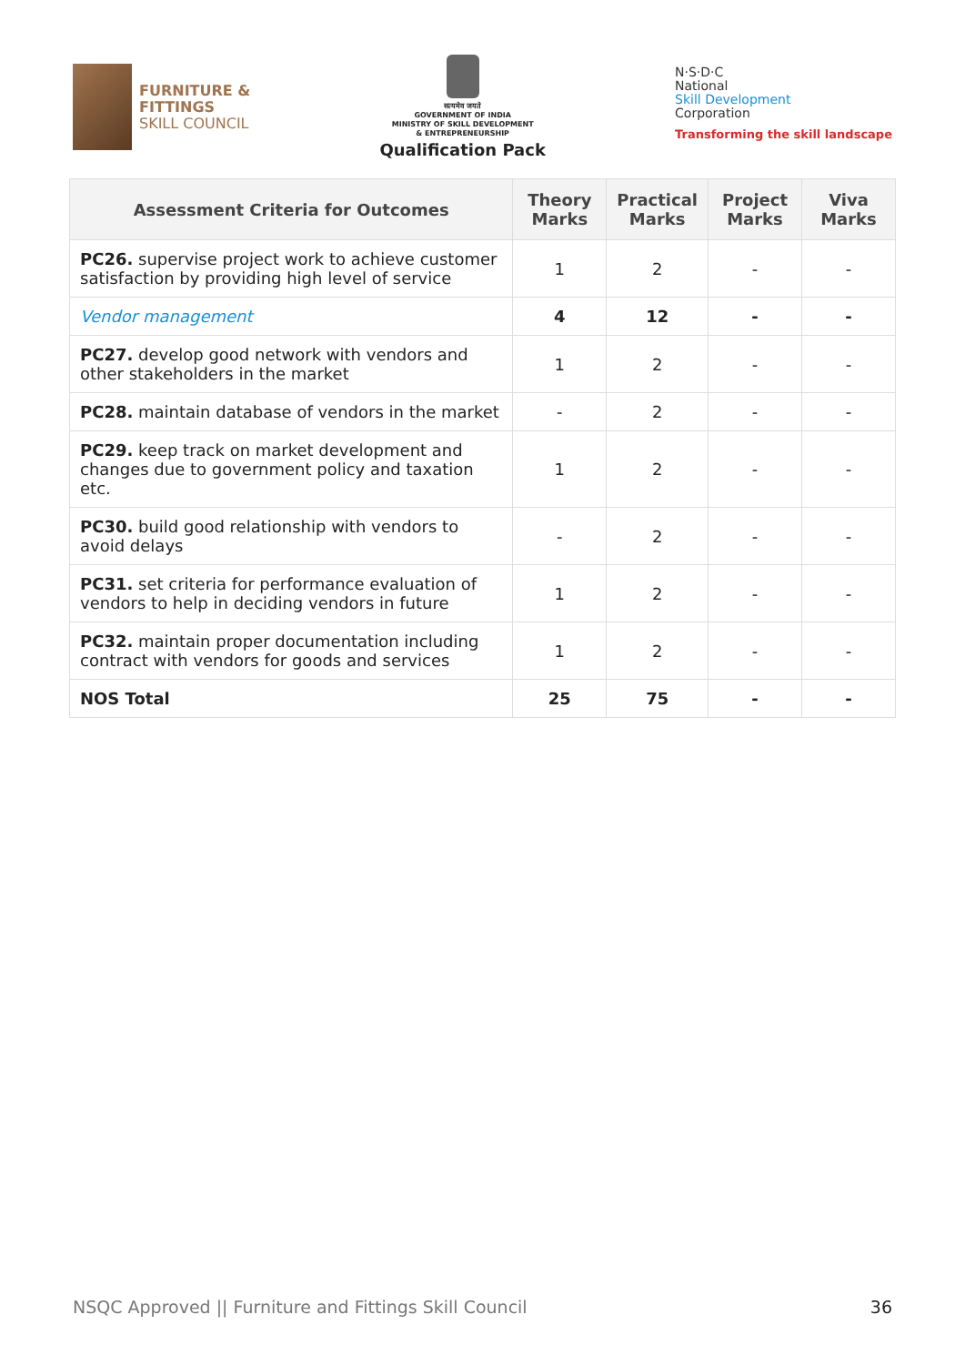FURNITURE &
FITTINGS
SKILL COUNCIL
सत्यमेव जयते
GOVERNMENT OF INDIA
MINISTRY OF SKILL DEVELOPMENT
& ENTREPRENEURSHIP
Qualification Pack
N·S·D·C
National
Skill Development
Corporation
Transforming the skill landscape
| Assessment Criteria for Outcomes | Theory Marks | Practical Marks | Project Marks | Viva Marks |
| --- | --- | --- | --- | --- |
| PC26. supervise project work to achieve customer satisfaction by providing high level of service | 1 | 2 | - | - |
| Vendor management | 4 | 12 | - | - |
| PC27. develop good network with vendors and other stakeholders in the market | 1 | 2 | - | - |
| PC28. maintain database of vendors in the market | - | 2 | - | - |
| PC29. keep track on market development and changes due to government policy and taxation etc. | 1 | 2 | - | - |
| PC30. build good relationship with vendors to avoid delays | - | 2 | - | - |
| PC31. set criteria for performance evaluation of vendors to help in deciding vendors in future | 1 | 2 | - | - |
| PC32. maintain proper documentation including contract with vendors for goods and services | 1 | 2 | - | - |
| NOS Total | 25 | 75 | - | - |
NSQC Approved || Furniture and Fittings Skill Council 36